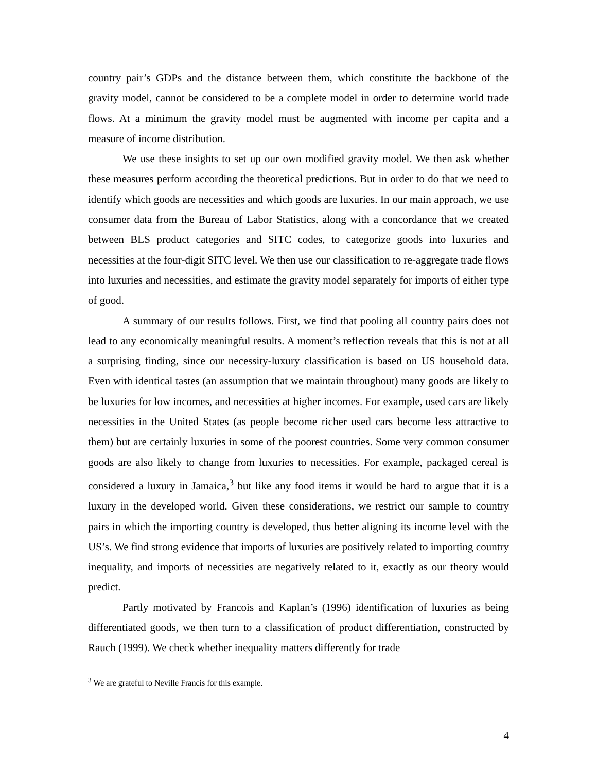country pair’s GDPs and the distance between them, which constitute the backbone of the gravity model, cannot be considered to be a complete model in order to determine world trade flows. At a minimum the gravity model must be augmented with income per capita and a measure of income distribution.
We use these insights to set up our own modified gravity model. We then ask whether these measures perform according the theoretical predictions. But in order to do that we need to identify which goods are necessities and which goods are luxuries. In our main approach, we use consumer data from the Bureau of Labor Statistics, along with a concordance that we created between BLS product categories and SITC codes, to categorize goods into luxuries and necessities at the four-digit SITC level. We then use our classification to re-aggregate trade flows into luxuries and necessities, and estimate the gravity model separately for imports of either type of good.
A summary of our results follows. First, we find that pooling all country pairs does not lead to any economically meaningful results. A moment’s reflection reveals that this is not at all a surprising finding, since our necessity-luxury classification is based on US household data. Even with identical tastes (an assumption that we maintain throughout) many goods are likely to be luxuries for low incomes, and necessities at higher incomes. For example, used cars are likely necessities in the United States (as people become richer used cars become less attractive to them) but are certainly luxuries in some of the poorest countries. Some very common consumer goods are also likely to change from luxuries to necessities. For example, packaged cereal is considered a luxury in Jamaica,<sup>3</sup> but like any food items it would be hard to argue that it is a luxury in the developed world. Given these considerations, we restrict our sample to country pairs in which the importing country is developed, thus better aligning its income level with the US’s. We find strong evidence that imports of luxuries are positively related to importing country inequality, and imports of necessities are negatively related to it, exactly as our theory would predict.
Partly motivated by Francois and Kaplan’s (1996) identification of luxuries as being differentiated goods, we then turn to a classification of product differentiation, constructed by Rauch (1999). We check whether inequality matters differently for trade
<sup>3</sup> We are grateful to Neville Francis for this example.
4